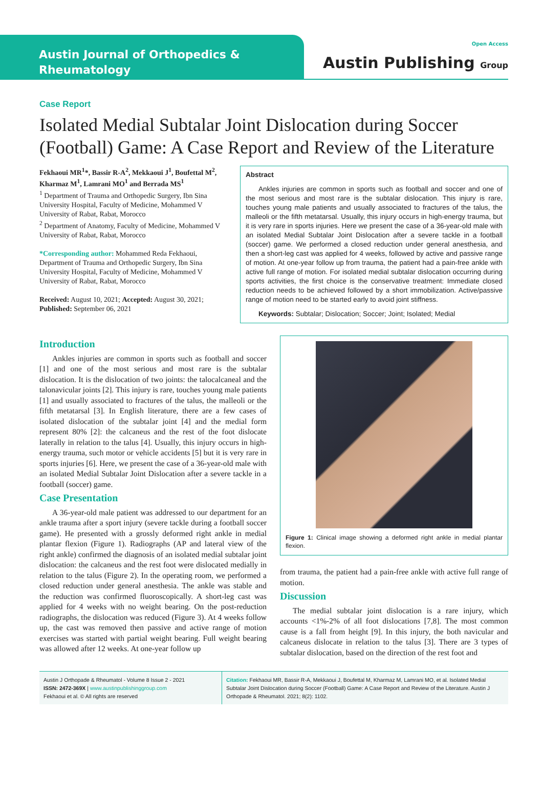Austin Journal of Orthopedics &
Rheumatology
Open Access
Austin Publishing Group
Case Report
Isolated Medial Subtalar Joint Dislocation during Soccer (Football) Game: A Case Report and Review of the Literature
Fekhaoui MR<sup>1</sup>*, Bassir R-A<sup>2</sup>, Mekkaoui J<sup>1</sup>, Boufettal M<sup>2</sup>, Kharmaz M<sup>1</sup>, Lamrani MO<sup>1</sup> and Berrada MS<sup>1</sup>
<sup>1</sup> Department of Trauma and Orthopedic Surgery, Ibn Sina University Hospital, Faculty of Medicine, Mohammed V University of Rabat, Rabat, Morocco
<sup>2</sup> Department of Anatomy, Faculty of Medicine, Mohammed V University of Rabat, Rabat, Morocco
*Corresponding author: Mohammed Reda Fekhaoui, Department of Trauma and Orthopedic Surgery, Ibn Sina University Hospital, Faculty of Medicine, Mohammed V University of Rabat, Rabat, Morocco
Received: August 10, 2021; Accepted: August 30, 2021; Published: September 06, 2021
Abstract
Ankles injuries are common in sports such as football and soccer and one of the most serious and most rare is the subtalar dislocation. This injury is rare, touches young male patients and usually associated to fractures of the talus, the malleoli or the fifth metatarsal. Usually, this injury occurs in high-energy trauma, but it is very rare in sports injuries. Here we present the case of a 36-year-old male with an isolated Medial Subtalar Joint Dislocation after a severe tackle in a football (soccer) game. We performed a closed reduction under general anesthesia, and then a short-leg cast was applied for 4 weeks, followed by active and passive range of motion. At one-year follow up from trauma, the patient had a pain-free ankle with active full range of motion. For isolated medial subtalar dislocation occurring during sports activities, the first choice is the conservative treatment: Immediate closed reduction needs to be achieved followed by a short immobilization. Active/passive range of motion need to be started early to avoid joint stiffness.
Keywords: Subtalar; Dislocation; Soccer; Joint; Isolated; Medial
Introduction
Ankles injuries are common in sports such as football and soccer [1] and one of the most serious and most rare is the subtalar dislocation. It is the dislocation of two joints: the talocalcaneal and the talonavicular joints [2]. This injury is rare, touches young male patients [1] and usually associated to fractures of the talus, the malleoli or the fifth metatarsal [3]. In English literature, there are a few cases of isolated dislocation of the subtalar joint [4] and the medial form represent 80% [2]: the calcaneus and the rest of the foot dislocate laterally in relation to the talus [4]. Usually, this injury occurs in high-energy trauma, such motor or vehicle accidents [5] but it is very rare in sports injuries [6]. Here, we present the case of a 36-year-old male with an isolated Medial Subtalar Joint Dislocation after a severe tackle in a football (soccer) game.
Case Presentation
A 36-year-old male patient was addressed to our department for an ankle trauma after a sport injury (severe tackle during a football soccer game). He presented with a grossly deformed right ankle in medial plantar flexion (Figure 1). Radiographs (AP and lateral view of the right ankle) confirmed the diagnosis of an isolated medial subtalar joint dislocation: the calcaneus and the rest foot were dislocated medially in relation to the talus (Figure 2). In the operating room, we performed a closed reduction under general anesthesia. The ankle was stable and the reduction was confirmed fluoroscopically. A short-leg cast was applied for 4 weeks with no weight bearing. On the post-reduction radiographs, the dislocation was reduced (Figure 3). At 4 weeks follow up, the cast was removed then passive and active range of motion exercises was started with partial weight bearing. Full weight bearing was allowed after 12 weeks. At one-year follow up
Figure 1: Clinical image showing a deformed right ankle in medial plantar flexion.
from trauma, the patient had a pain-free ankle with active full range of motion.
Discussion
The medial subtalar joint dislocation is a rare injury, which accounts <1%-2% of all foot dislocations [7,8]. The most common cause is a fall from height [9]. In this injury, the both navicular and calcaneus dislocate in relation to the talus [3]. There are 3 types of subtalar dislocation, based on the direction of the rest foot and
Austin J Orthopade & Rheumatol - Volume 8 Issue 2 - 2021
ISSN: 2472-369X | www.austinpublishinggroup.com
Fekhaoui et al. © All rights are reserved
Citation: Fekhaoui MR, Bassir R-A, Mekkaoui J, Boufettal M, Kharmaz M, Lamrani MO, et al. Isolated Medial Subtalar Joint Dislocation during Soccer (Football) Game: A Case Report and Review of the Literature. Austin J Orthopade & Rheumatol. 2021; 8(2): 1102.